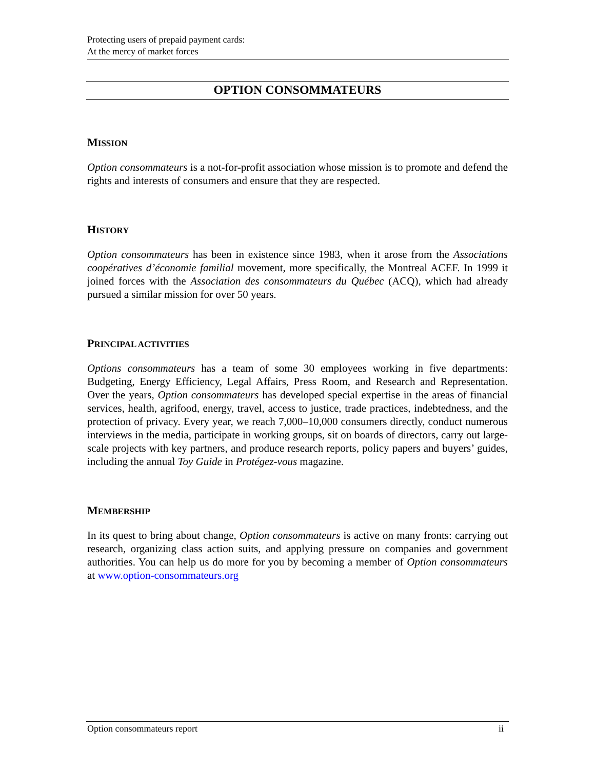Protecting users of prepaid payment cards:
At the mercy of market forces
OPTION CONSOMMATEURS
MISSION
Option consommateurs is a not-for-profit association whose mission is to promote and defend the rights and interests of consumers and ensure that they are respected.
HISTORY
Option consommateurs has been in existence since 1983, when it arose from the Associations coopératives d’économie familial movement, more specifically, the Montreal ACEF. In 1999 it joined forces with the Association des consommateurs du Québec (ACQ), which had already pursued a similar mission for over 50 years.
PRINCIPAL ACTIVITIES
Options consommateurs has a team of some 30 employees working in five departments: Budgeting, Energy Efficiency, Legal Affairs, Press Room, and Research and Representation. Over the years, Option consommateurs has developed special expertise in the areas of financial services, health, agrifood, energy, travel, access to justice, trade practices, indebtedness, and the protection of privacy. Every year, we reach 7,000–10,000 consumers directly, conduct numerous interviews in the media, participate in working groups, sit on boards of directors, carry out large-scale projects with key partners, and produce research reports, policy papers and buyers’ guides, including the annual Toy Guide in Protégez-vous magazine.
MEMBERSHIP
In its quest to bring about change, Option consommateurs is active on many fronts: carrying out research, organizing class action suits, and applying pressure on companies and government authorities. You can help us do more for you by becoming a member of Option consommateurs at www.option-consommateurs.org
Option consommateurs report ii